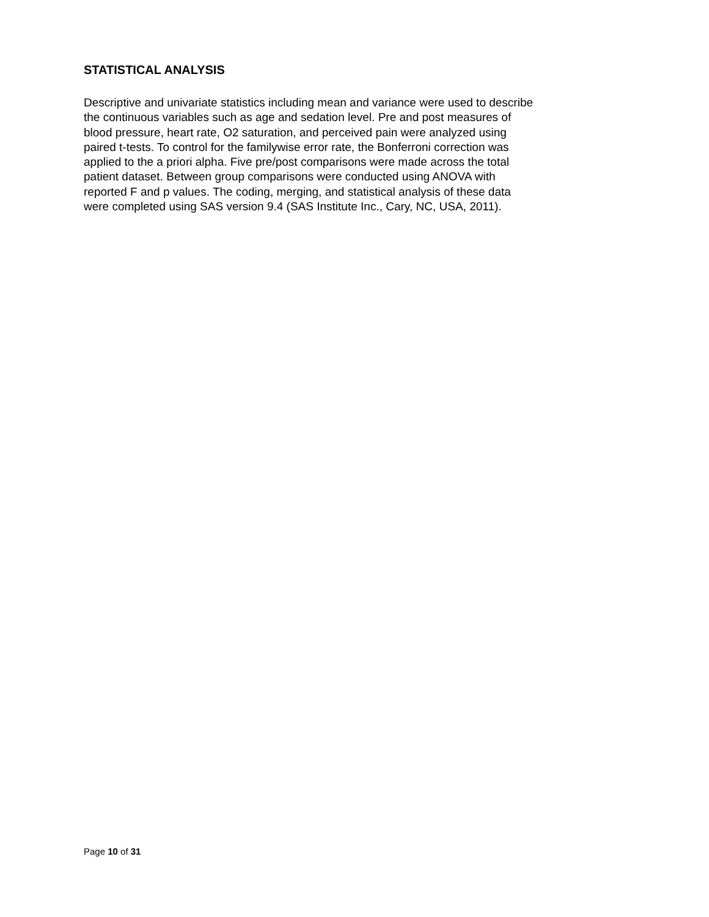STATISTICAL ANALYSIS
Descriptive and univariate statistics including mean and variance were used to describe
the continuous variables such as age and sedation level. Pre and post measures of
blood pressure, heart rate, O2 saturation, and perceived pain were analyzed using
paired t-tests. To control for the familywise error rate, the Bonferroni correction was
applied to the a priori alpha. Five pre/post comparisons were made across the total
patient dataset. Between group comparisons were conducted using ANOVA with
reported F and p values. The coding, merging, and statistical analysis of these data
were completed using SAS version 9.4 (SAS Institute Inc., Cary, NC, USA, 2011).
Page 10 of 31